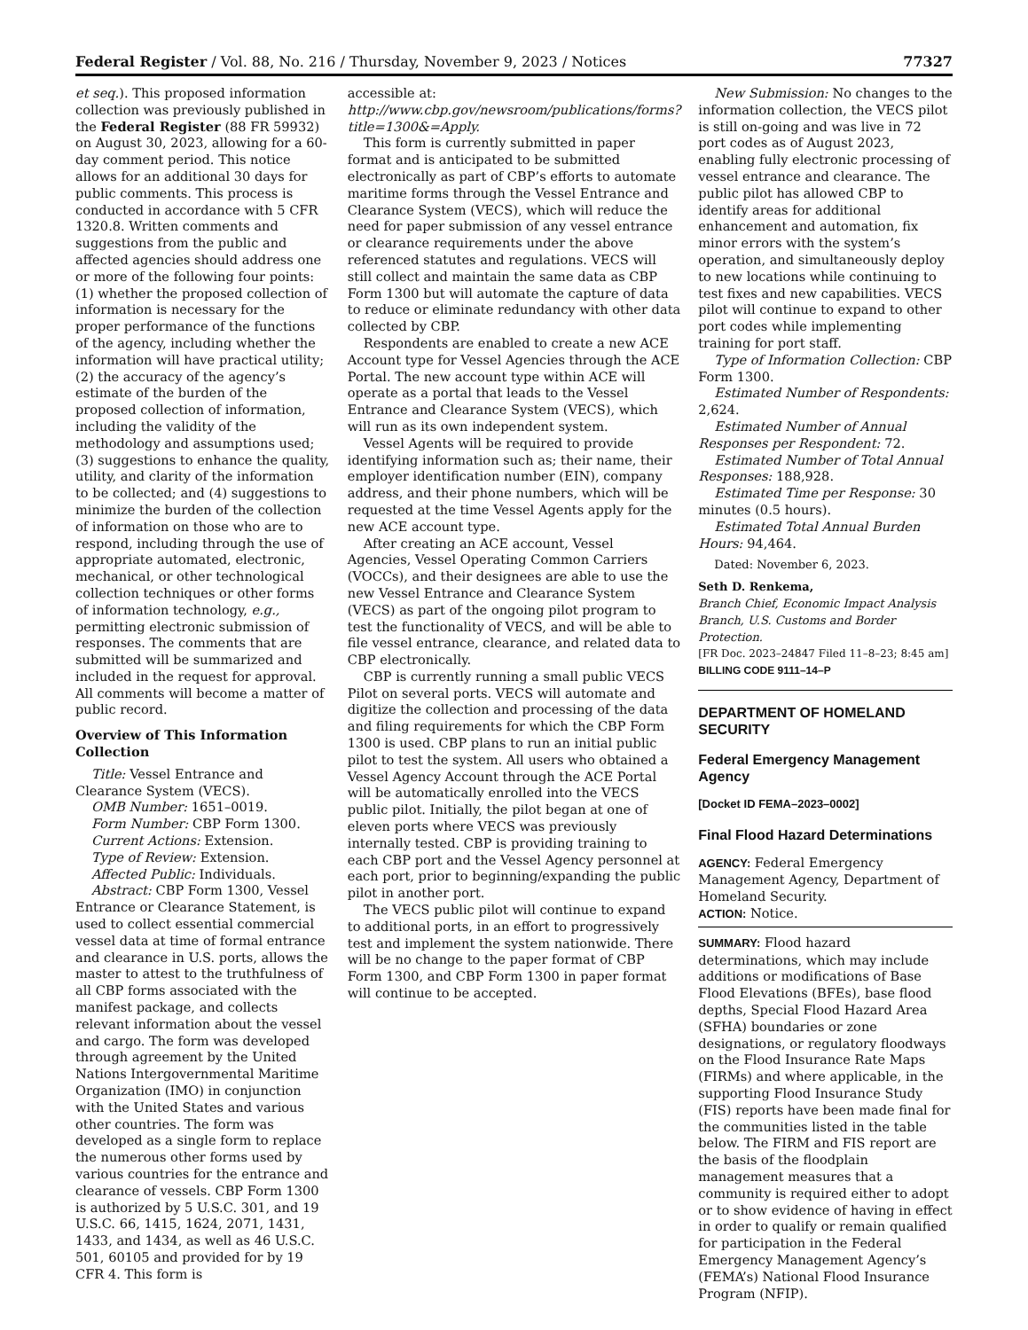Federal Register / Vol. 88, No. 216 / Thursday, November 9, 2023 / Notices 77327
et seq.). This proposed information collection was previously published in the Federal Register (88 FR 59932) on August 30, 2023, allowing for a 60-day comment period. This notice allows for an additional 30 days for public comments. This process is conducted in accordance with 5 CFR 1320.8. Written comments and suggestions from the public and affected agencies should address one or more of the following four points: (1) whether the proposed collection of information is necessary for the proper performance of the functions of the agency, including whether the information will have practical utility; (2) the accuracy of the agency’s estimate of the burden of the proposed collection of information, including the validity of the methodology and assumptions used; (3) suggestions to enhance the quality, utility, and clarity of the information to be collected; and (4) suggestions to minimize the burden of the collection of information on those who are to respond, including through the use of appropriate automated, electronic, mechanical, or other technological collection techniques or other forms of information technology, e.g., permitting electronic submission of responses. The comments that are submitted will be summarized and included in the request for approval. All comments will become a matter of public record.
Overview of This Information Collection
Title: Vessel Entrance and Clearance System (VECS).
OMB Number: 1651–0019.
Form Number: CBP Form 1300.
Current Actions: Extension.
Type of Review: Extension.
Affected Public: Individuals.
Abstract: CBP Form 1300, Vessel Entrance or Clearance Statement, is used to collect essential commercial vessel data at time of formal entrance and clearance in U.S. ports, allows the master to attest to the truthfulness of all CBP forms associated with the manifest package, and collects relevant information about the vessel and cargo. The form was developed through agreement by the United Nations Intergovernmental Maritime Organization (IMO) in conjunction with the United States and various other countries. The form was developed as a single form to replace the numerous other forms used by various countries for the entrance and clearance of vessels. CBP Form 1300 is authorized by 5 U.S.C. 301, and 19 U.S.C. 66, 1415, 1624, 2071, 1431, 1433, and 1434, as well as 46 U.S.C. 501, 60105 and provided for by 19 CFR 4. This form is
accessible at: http://www.cbp.gov/newsroom/publications/forms?title=1300&=Apply.
This form is currently submitted in paper format and is anticipated to be submitted electronically as part of CBP’s efforts to automate maritime forms through the Vessel Entrance and Clearance System (VECS), which will reduce the need for paper submission of any vessel entrance or clearance requirements under the above referenced statutes and regulations. VECS will still collect and maintain the same data as CBP Form 1300 but will automate the capture of data to reduce or eliminate redundancy with other data collected by CBP.
Respondents are enabled to create a new ACE Account type for Vessel Agencies through the ACE Portal. The new account type within ACE will operate as a portal that leads to the Vessel Entrance and Clearance System (VECS), which will run as its own independent system.
Vessel Agents will be required to provide identifying information such as; their name, their employer identification number (EIN), company address, and their phone numbers, which will be requested at the time Vessel Agents apply for the new ACE account type.
After creating an ACE account, Vessel Agencies, Vessel Operating Common Carriers (VOCCs), and their designees are able to use the new Vessel Entrance and Clearance System (VECS) as part of the ongoing pilot program to test the functionality of VECS, and will be able to file vessel entrance, clearance, and related data to CBP electronically.
CBP is currently running a small public VECS Pilot on several ports. VECS will automate and digitize the collection and processing of the data and filing requirements for which the CBP Form 1300 is used. CBP plans to run an initial public pilot to test the system. All users who obtained a Vessel Agency Account through the ACE Portal will be automatically enrolled into the VECS public pilot. Initially, the pilot began at one of eleven ports where VECS was previously internally tested. CBP is providing training to each CBP port and the Vessel Agency personnel at each port, prior to beginning/expanding the public pilot in another port.
The VECS public pilot will continue to expand to additional ports, in an effort to progressively test and implement the system nationwide. There will be no change to the paper format of CBP Form 1300, and CBP Form 1300 in paper format will continue to be accepted.
New Submission: No changes to the information collection, the VECS pilot is still on-going and was live in 72 port codes as of August 2023, enabling fully electronic processing of vessel entrance and clearance. The public pilot has allowed CBP to identify areas for additional enhancement and automation, fix minor errors with the system’s operation, and simultaneously deploy to new locations while continuing to test fixes and new capabilities. VECS pilot will continue to expand to other port codes while implementing training for port staff.
Type of Information Collection: CBP Form 1300.
Estimated Number of Respondents: 2,624.
Estimated Number of Annual Responses per Respondent: 72.
Estimated Number of Total Annual Responses: 188,928.
Estimated Time per Response: 30 minutes (0.5 hours).
Estimated Total Annual Burden Hours: 94,464.
Dated: November 6, 2023.
Seth D. Renkema,
Branch Chief, Economic Impact Analysis Branch, U.S. Customs and Border Protection.
[FR Doc. 2023–24847 Filed 11–8–23; 8:45 am]
BILLING CODE 9111–14–P
DEPARTMENT OF HOMELAND SECURITY
Federal Emergency Management Agency
[Docket ID FEMA–2023–0002]
Final Flood Hazard Determinations
AGENCY: Federal Emergency Management Agency, Department of Homeland Security.
ACTION: Notice.
SUMMARY: Flood hazard determinations, which may include additions or modifications of Base Flood Elevations (BFEs), base flood depths, Special Flood Hazard Area (SFHA) boundaries or zone designations, or regulatory floodways on the Flood Insurance Rate Maps (FIRMs) and where applicable, in the supporting Flood Insurance Study (FIS) reports have been made final for the communities listed in the table below. The FIRM and FIS report are the basis of the floodplain management measures that a community is required either to adopt or to show evidence of having in effect in order to qualify or remain qualified for participation in the Federal Emergency Management Agency’s (FEMA’s) National Flood Insurance Program (NFIP).